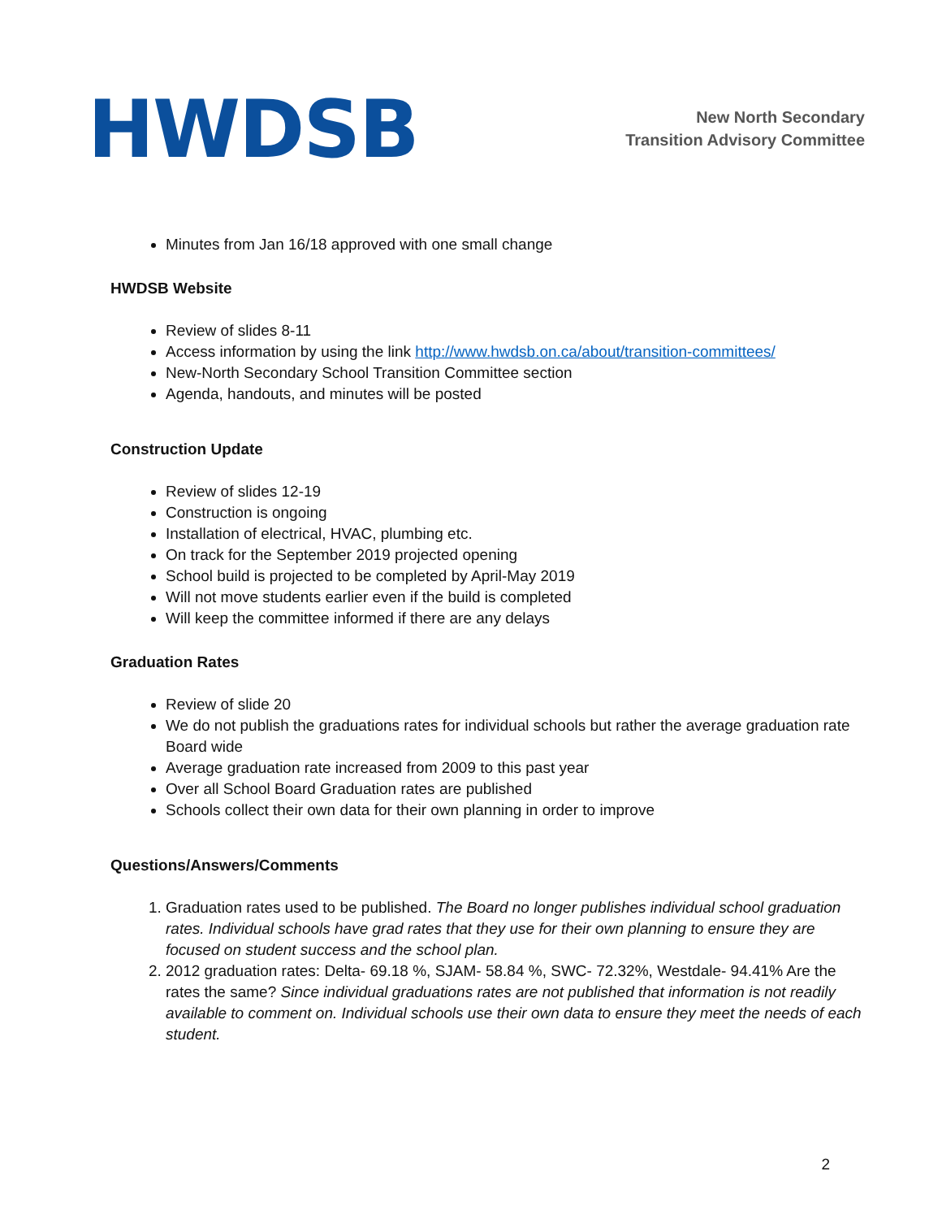HWDSB
New North Secondary
Transition Advisory Committee
Minutes from Jan 16/18 approved with one small change
HWDSB Website
Review of slides 8-11
Access information by using the link http://www.hwdsb.on.ca/about/transition-committees/
New-North Secondary School Transition Committee section
Agenda, handouts, and minutes will be posted
Construction Update
Review of slides 12-19
Construction is ongoing
Installation of electrical, HVAC, plumbing etc.
On track for the September 2019 projected opening
School build is projected to be completed by April-May 2019
Will not move students earlier even if the build is completed
Will keep the committee informed if there are any delays
Graduation Rates
Review of slide 20
We do not publish the graduations rates for individual schools but rather the average graduation rate Board wide
Average graduation rate increased from 2009 to this past year
Over all School Board Graduation rates are published
Schools collect their own data for their own planning in order to improve
Questions/Answers/Comments
1. Graduation rates used to be published. The Board no longer publishes individual school graduation rates. Individual schools have grad rates that they use for their own planning to ensure they are focused on student success and the school plan.
2. 2012 graduation rates: Delta- 69.18 %, SJAM- 58.84 %, SWC- 72.32%, Westdale- 94.41% Are the rates the same? Since individual graduations rates are not published that information is not readily available to comment on. Individual schools use their own data to ensure they meet the needs of each student.
2